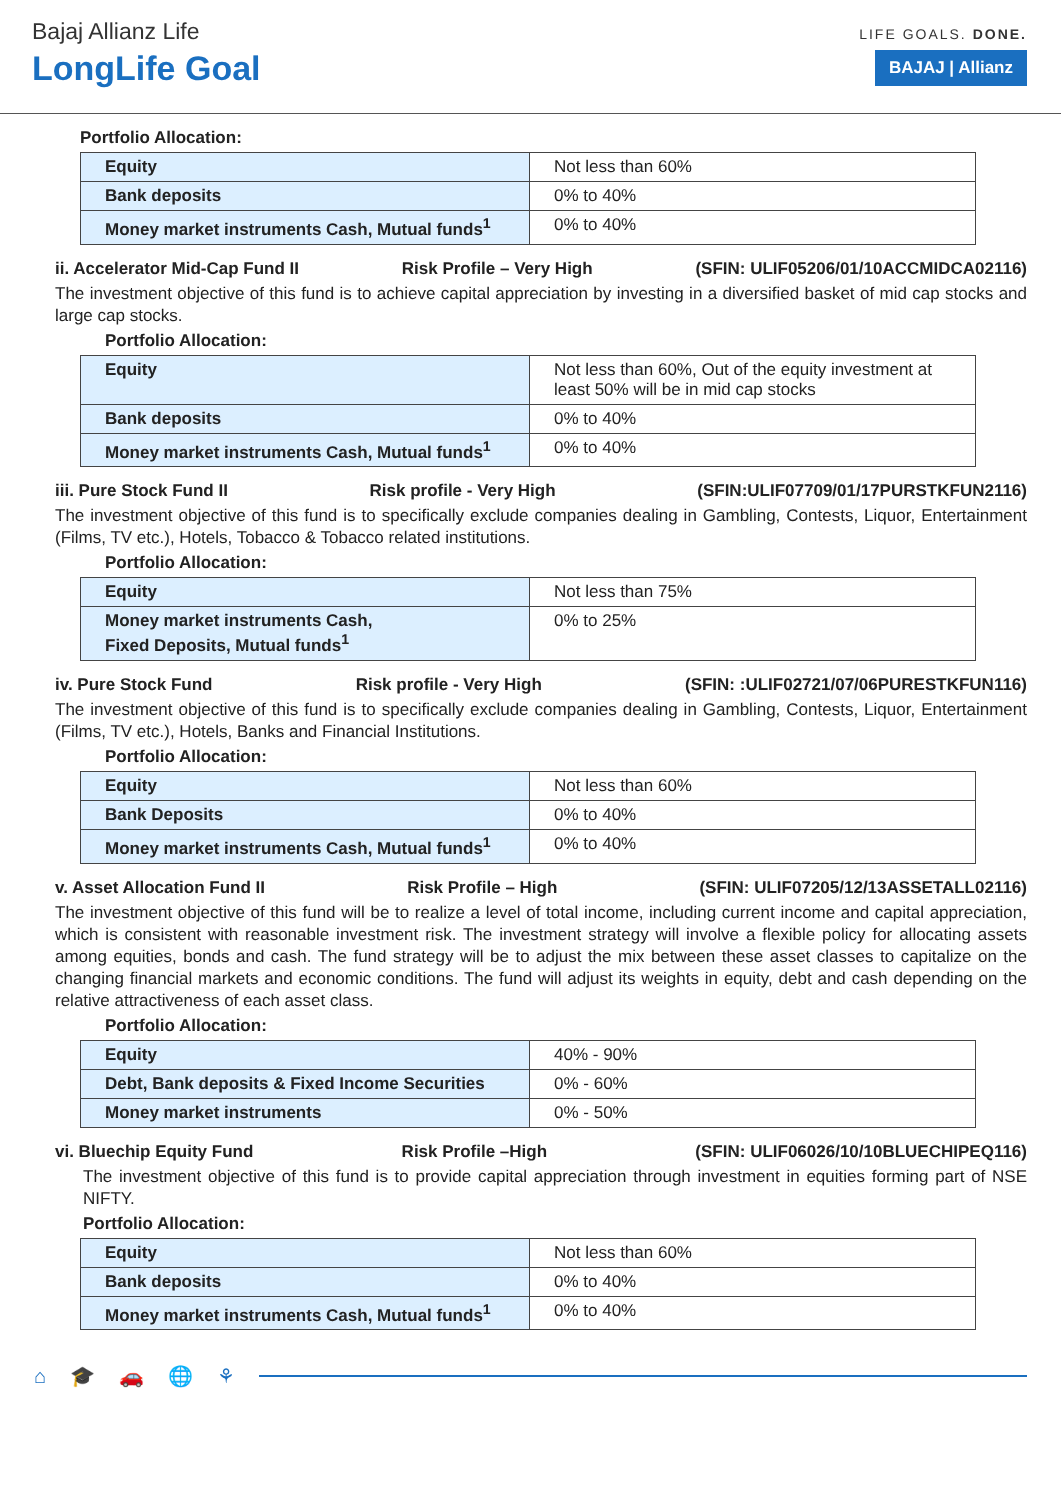Bajaj Allianz Life
LongLife Goal
LIFE GOALS. DONE.
BAJAJ | Allianz
Portfolio Allocation:
| Equity | Not less than 60% |
| Bank deposits | 0% to 40% |
| Money market instruments Cash, Mutual funds<sup>1</sup> | 0% to 40% |
ii. Accelerator Mid-Cap Fund II Risk Profile – Very High (SFIN: ULIF05206/01/10ACCMIDCA02116)
The investment objective of this fund is to achieve capital appreciation by investing in a diversified basket of mid cap stocks and large cap stocks.
Portfolio Allocation:
| Equity | Not less than 60%, Out of the equity investment at least 50% will be in mid cap stocks |
| Bank deposits | 0% to 40% |
| Money market instruments Cash, Mutual funds<sup>1</sup> | 0% to 40% |
iii. Pure Stock Fund II Risk profile - Very High (SFIN:ULIF07709/01/17PURSTKFUN2116)
The investment objective of this fund is to specifically exclude companies dealing in Gambling, Contests, Liquor, Entertainment (Films, TV etc.), Hotels, Tobacco & Tobacco related institutions.
Portfolio Allocation:
| Equity | Not less than 75% |
| Money market instruments Cash, Fixed Deposits, Mutual funds<sup>1</sup> | 0% to 25% |
iv. Pure Stock Fund Risk profile - Very High (SFIN: :ULIF02721/07/06PURESTKFUN116)
The investment objective of this fund is to specifically exclude companies dealing in Gambling, Contests, Liquor, Entertainment (Films, TV etc.), Hotels, Banks and Financial Institutions.
Portfolio Allocation:
| Equity | Not less than 60% |
| Bank Deposits | 0% to 40% |
| Money market instruments Cash, Mutual funds<sup>1</sup> | 0% to 40% |
v. Asset Allocation Fund II Risk Profile – High (SFIN: ULIF07205/12/13ASSETALL02116)
The investment objective of this fund will be to realize a level of total income, including current income and capital appreciation, which is consistent with reasonable investment risk. The investment strategy will involve a flexible policy for allocating assets among equities, bonds and cash. The fund strategy will be to adjust the mix between these asset classes to capitalize on the changing financial markets and economic conditions. The fund will adjust its weights in equity, debt and cash depending on the relative attractiveness of each asset class.
Portfolio Allocation:
| Equity | 40% - 90% |
| Debt, Bank deposits & Fixed Income Securities | 0% - 60% |
| Money market instruments | 0% - 50% |
vi. Bluechip Equity Fund Risk Profile –High (SFIN: ULIF06026/10/10BLUECHIPEQ116)
The investment objective of this fund is to provide capital appreciation through investment in equities forming part of NSE NIFTY.
Portfolio Allocation:
| Equity | Not less than 60% |
| Bank deposits | 0% to 40% |
| Money market instruments Cash, Mutual funds<sup>1</sup> | 0% to 40% |
⌂ 🎓 🚗 🌐 ⚘